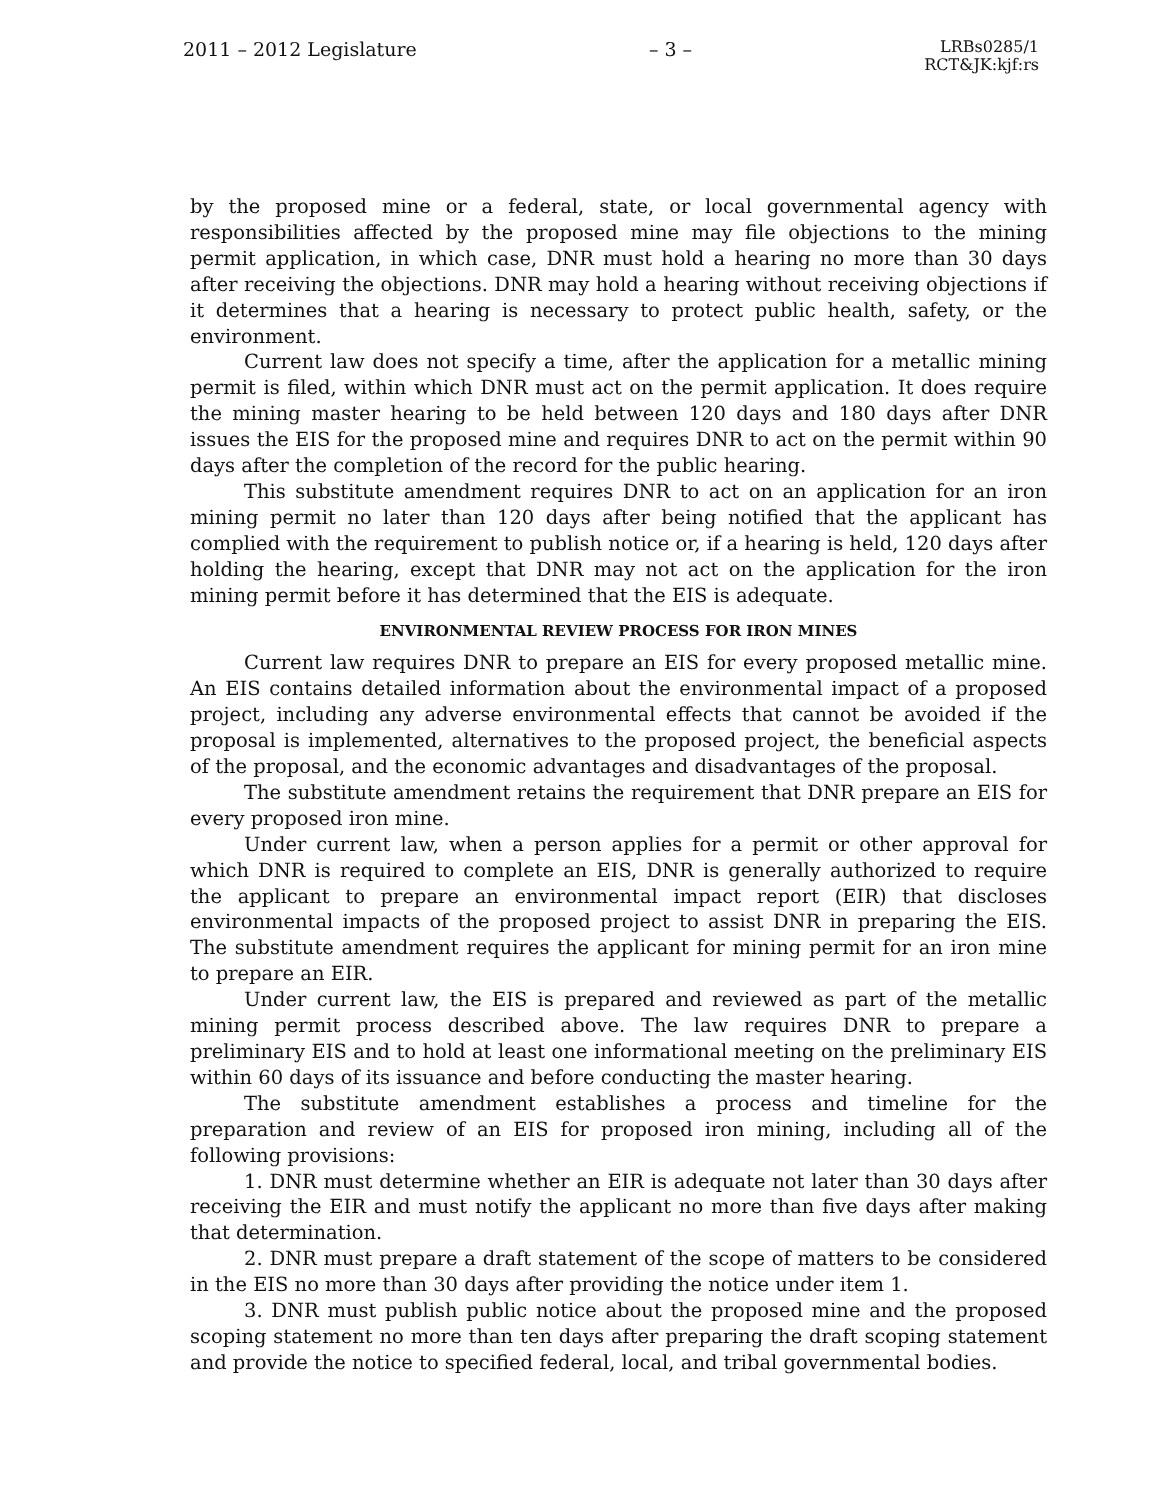2011 – 2012 Legislature – 3 – LRBs0285/1
RCT&JK:kjf:rs
by the proposed mine or a federal, state, or local governmental agency with responsibilities affected by the proposed mine may file objections to the mining permit application, in which case, DNR must hold a hearing no more than 30 days after receiving the objections. DNR may hold a hearing without receiving objections if it determines that a hearing is necessary to protect public health, safety, or the environment.
Current law does not specify a time, after the application for a metallic mining permit is filed, within which DNR must act on the permit application. It does require the mining master hearing to be held between 120 days and 180 days after DNR issues the EIS for the proposed mine and requires DNR to act on the permit within 90 days after the completion of the record for the public hearing.
This substitute amendment requires DNR to act on an application for an iron mining permit no later than 120 days after being notified that the applicant has complied with the requirement to publish notice or, if a hearing is held, 120 days after holding the hearing, except that DNR may not act on the application for the iron mining permit before it has determined that the EIS is adequate.
ENVIRONMENTAL REVIEW PROCESS FOR IRON MINES
Current law requires DNR to prepare an EIS for every proposed metallic mine. An EIS contains detailed information about the environmental impact of a proposed project, including any adverse environmental effects that cannot be avoided if the proposal is implemented, alternatives to the proposed project, the beneficial aspects of the proposal, and the economic advantages and disadvantages of the proposal.
The substitute amendment retains the requirement that DNR prepare an EIS for every proposed iron mine.
Under current law, when a person applies for a permit or other approval for which DNR is required to complete an EIS, DNR is generally authorized to require the applicant to prepare an environmental impact report (EIR) that discloses environmental impacts of the proposed project to assist DNR in preparing the EIS. The substitute amendment requires the applicant for mining permit for an iron mine to prepare an EIR.
Under current law, the EIS is prepared and reviewed as part of the metallic mining permit process described above. The law requires DNR to prepare a preliminary EIS and to hold at least one informational meeting on the preliminary EIS within 60 days of its issuance and before conducting the master hearing.
The substitute amendment establishes a process and timeline for the preparation and review of an EIS for proposed iron mining, including all of the following provisions:
1. DNR must determine whether an EIR is adequate not later than 30 days after receiving the EIR and must notify the applicant no more than five days after making that determination.
2. DNR must prepare a draft statement of the scope of matters to be considered in the EIS no more than 30 days after providing the notice under item 1.
3. DNR must publish public notice about the proposed mine and the proposed scoping statement no more than ten days after preparing the draft scoping statement and provide the notice to specified federal, local, and tribal governmental bodies.